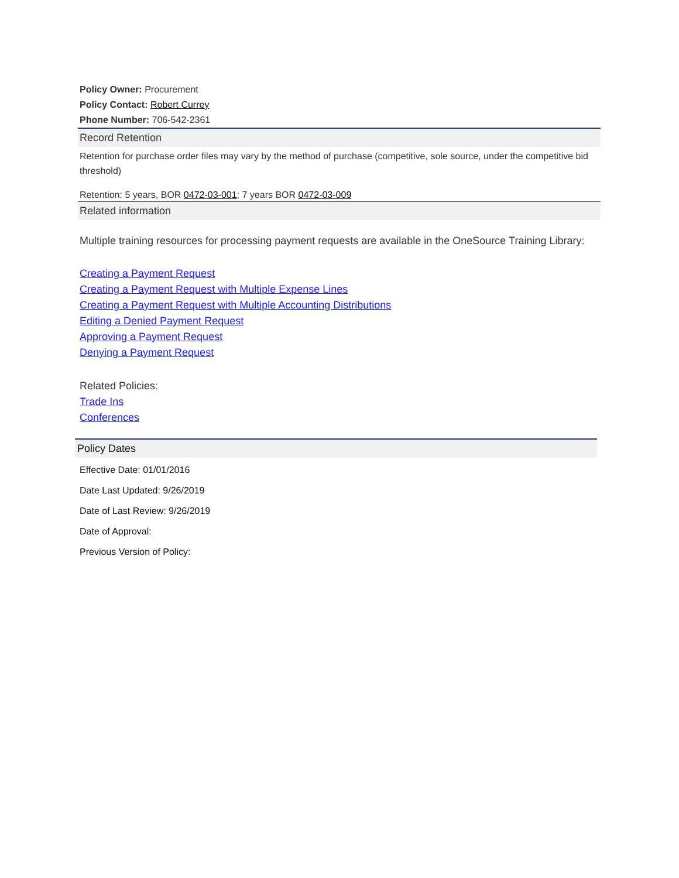Policy Owner: Procurement
Policy Contact: Robert Currey
Phone Number: 706-542-2361
Record Retention
Retention for purchase order files may vary by the method of purchase (competitive, sole source, under the competitive bid threshold)
Retention: 5 years, BOR 0472-03-001; 7 years BOR 0472-03-009
Related information
Multiple training resources for processing payment requests are available in the OneSource Training Library:
Creating a Payment Request
Creating a Payment Request with Multiple Expense Lines
Creating a Payment Request with Multiple Accounting Distributions
Editing a Denied Payment Request
Approving a Payment Request
Denying a Payment Request
Related Policies:
Trade Ins
Conferences
Policy Dates
Effective Date: 01/01/2016
Date Last Updated: 9/26/2019
Date of Last Review: 9/26/2019
Date of Approval:
Previous Version of Policy: